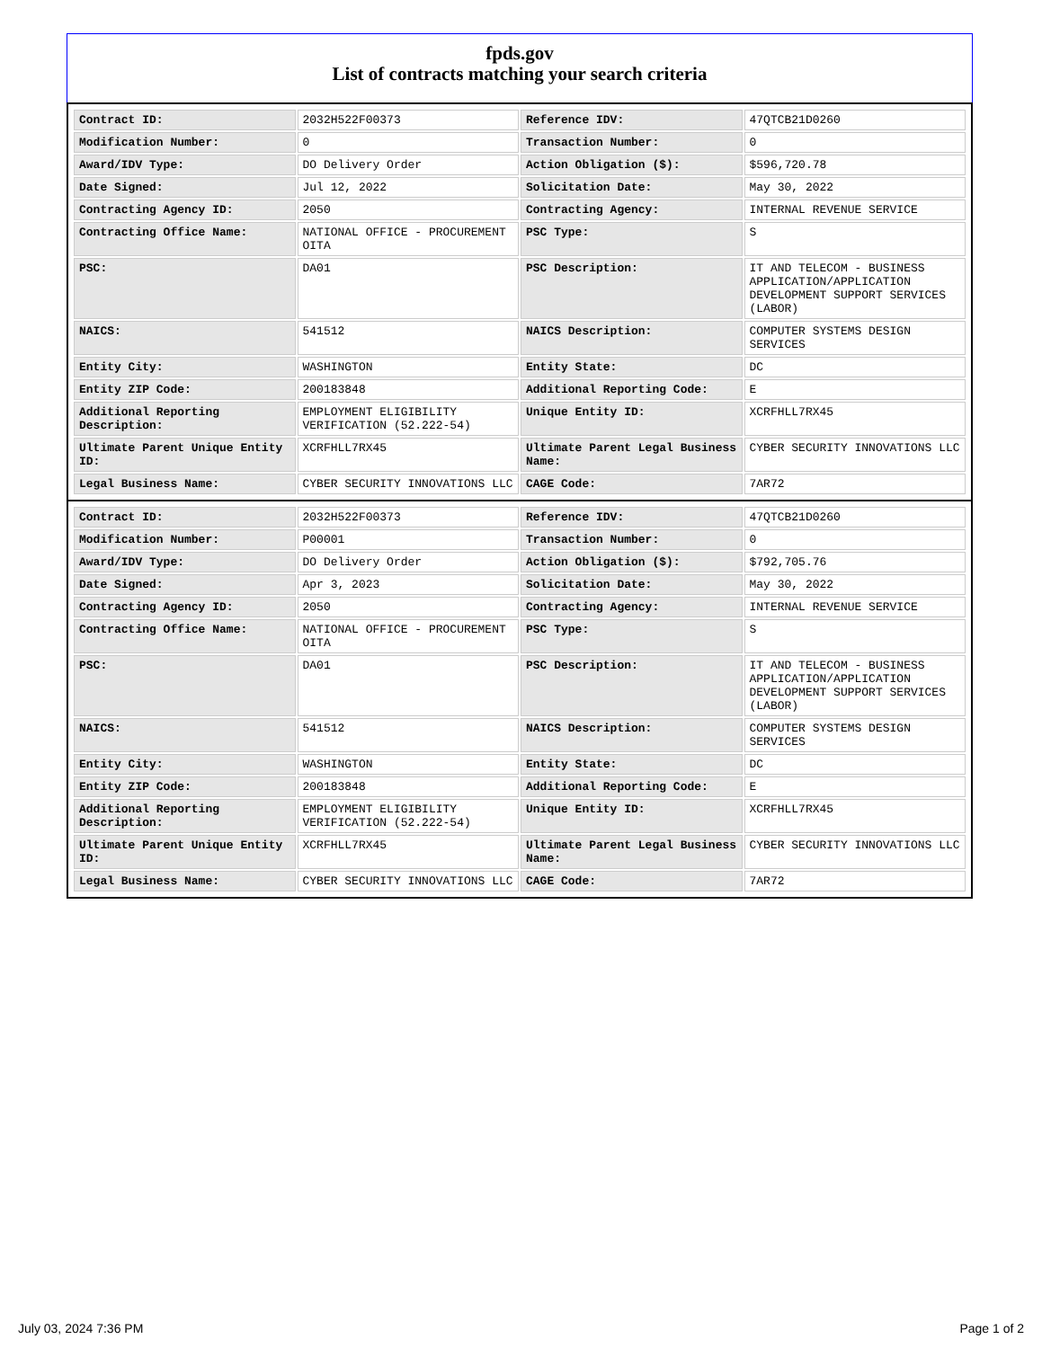fpds.gov
List of contracts matching your search criteria
| Contract ID: | 2032H522F00373 | Reference IDV: | 47QTCB21D0260 |
| Modification Number: | 0 | Transaction Number: | 0 |
| Award/IDV Type: | DO Delivery Order | Action Obligation ($): | $596,720.78 |
| Date Signed: | Jul 12, 2022 | Solicitation Date: | May 30, 2022 |
| Contracting Agency ID: | 2050 | Contracting Agency: | INTERNAL REVENUE SERVICE |
| Contracting Office Name: | NATIONAL OFFICE - PROCUREMENT OITA | PSC Type: | S |
| PSC: | DA01 | PSC Description: | IT AND TELECOM - BUSINESS APPLICATION/APPLICATION DEVELOPMENT SUPPORT SERVICES (LABOR) |
| NAICS: | 541512 | NAICS Description: | COMPUTER SYSTEMS DESIGN SERVICES |
| Entity City: | WASHINGTON | Entity State: | DC |
| Entity ZIP Code: | 200183848 | Additional Reporting Code: | E |
| Additional Reporting Description: | EMPLOYMENT ELIGIBILITY VERIFICATION (52.222-54) | Unique Entity ID: | XCRFHLL7RX45 |
| Ultimate Parent Unique Entity ID: | XCRFHLL7RX45 | Ultimate Parent Legal Business Name: | CYBER SECURITY INNOVATIONS LLC |
| Legal Business Name: | CYBER SECURITY INNOVATIONS LLC | CAGE Code: | 7AR72 |
| Contract ID: | 2032H522F00373 | Reference IDV: | 47QTCB21D0260 |
| Modification Number: | P00001 | Transaction Number: | 0 |
| Award/IDV Type: | DO Delivery Order | Action Obligation ($): | $792,705.76 |
| Date Signed: | Apr 3, 2023 | Solicitation Date: | May 30, 2022 |
| Contracting Agency ID: | 2050 | Contracting Agency: | INTERNAL REVENUE SERVICE |
| Contracting Office Name: | NATIONAL OFFICE - PROCUREMENT OITA | PSC Type: | S |
| PSC: | DA01 | PSC Description: | IT AND TELECOM - BUSINESS APPLICATION/APPLICATION DEVELOPMENT SUPPORT SERVICES (LABOR) |
| NAICS: | 541512 | NAICS Description: | COMPUTER SYSTEMS DESIGN SERVICES |
| Entity City: | WASHINGTON | Entity State: | DC |
| Entity ZIP Code: | 200183848 | Additional Reporting Code: | E |
| Additional Reporting Description: | EMPLOYMENT ELIGIBILITY VERIFICATION (52.222-54) | Unique Entity ID: | XCRFHLL7RX45 |
| Ultimate Parent Unique Entity ID: | XCRFHLL7RX45 | Ultimate Parent Legal Business Name: | CYBER SECURITY INNOVATIONS LLC |
| Legal Business Name: | CYBER SECURITY INNOVATIONS LLC | CAGE Code: | 7AR72 |
July 03, 2024 7:36 PM Page 1 of 2